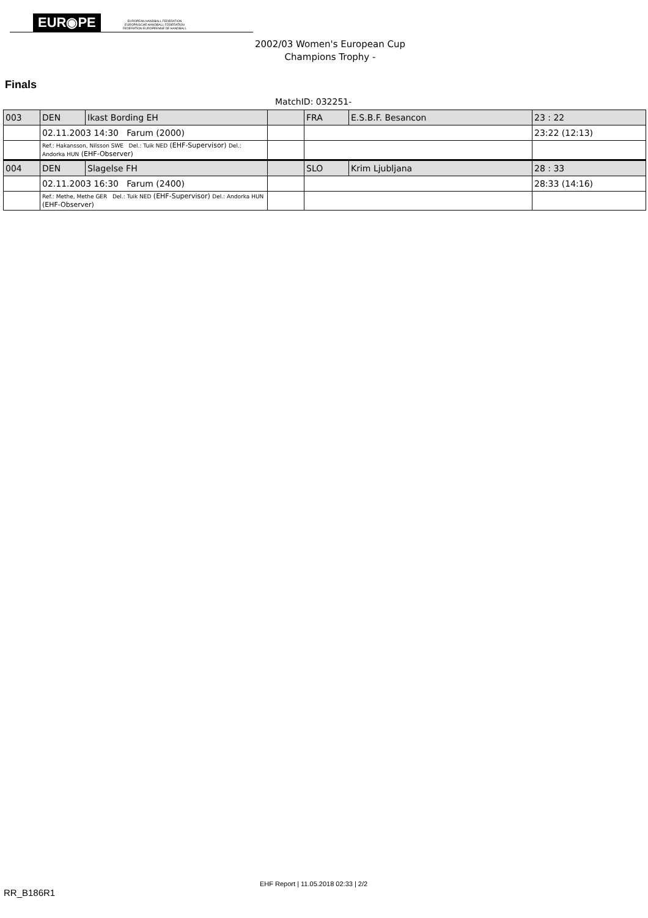EUR◉PE EUROPEAN HANDBALL FEDERATION
EUROPÄISCHE HANDBALL FÖDERATION
FEDERATION EUROPEENNE DE HANDBALL
2002/03 Women's European Cup
Champions Trophy -
Finals
MatchID: 032251-
| 003 | DEN | Ikast Bording EH | | FRA | E.S.B.F. Besancon | 23 : 22 |
| | 02.11.2003 14:30 Farum (2000) | | | | | 23:22 (12:13) |
| | Ref.: Hakansson, Nilsson SWE Del.: Tuik NED (EHF-Supervisor) Del.: Andorka HUN (EHF-Observer) | | | | | |
| 004 | DEN | Slagelse FH | | SLO | Krim Ljubljana | 28 : 33 |
| | 02.11.2003 16:30 Farum (2400) | | | | | 28:33 (14:16) |
| | Ref.: Methe, Methe GER Del.: Tuik NED (EHF-Supervisor) Del.: Andorka HUN (EHF-Observer) | | | | | |
EHF Report | 11.05.2018 02:33 | 2/2
RR_B186R1